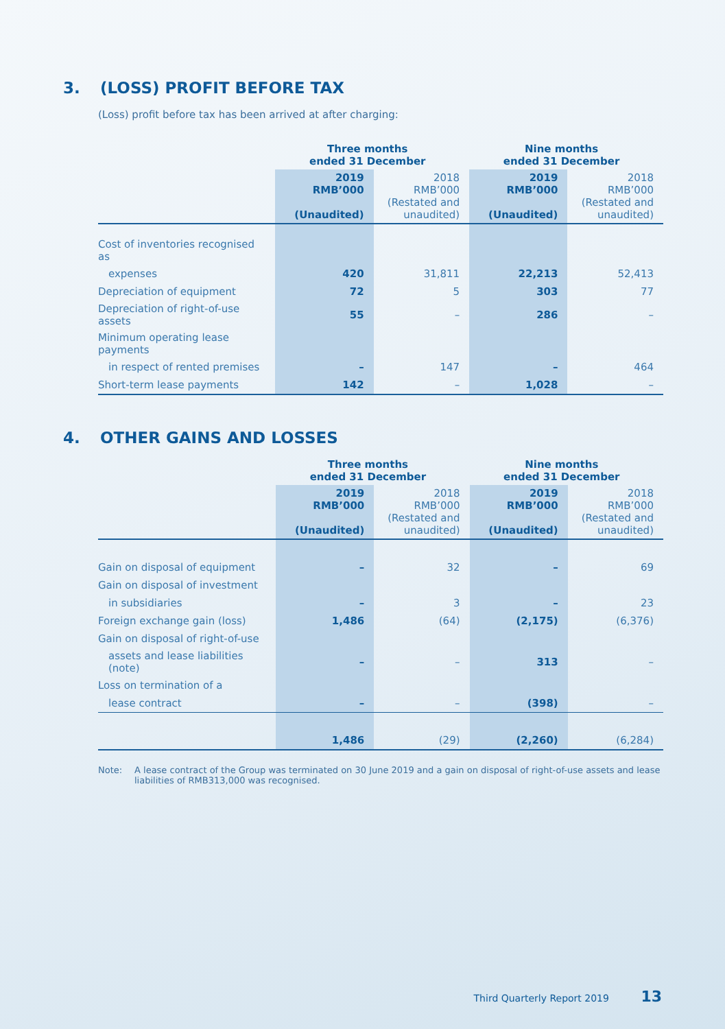3. (LOSS) PROFIT BEFORE TAX
(Loss) profit before tax has been arrived at after charging:
| | Three months ended 31 December | | Nine months ended 31 December | |
| | 2019 RMB’000 (Unaudited) | 2018 RMB’000 (Restated and unaudited) | 2019 RMB’000 (Unaudited) | 2018 RMB’000 (Restated and unaudited) |
| Cost of inventories recognised as | | | | |
| expenses | 420 | 31,811 | 22,213 | 52,413 |
| Depreciation of equipment | 72 | 5 | 303 | 77 |
| Depreciation of right-of-use assets | 55 | – | 286 | – |
| Minimum operating lease payments | | | | |
| in respect of rented premises | – | 147 | – | 464 |
| Short-term lease payments | 142 | – | 1,028 | – |
4. OTHER GAINS AND LOSSES
| | Three months ended 31 December | | Nine months ended 31 December | |
| | 2019 RMB’000 (Unaudited) | 2018 RMB’000 (Restated and unaudited) | 2019 RMB’000 (Unaudited) | 2018 RMB’000 (Restated and unaudited) |
| Gain on disposal of equipment | – | 32 | – | 69 |
| Gain on disposal of investment | | | | |
| in subsidiaries | – | 3 | – | 23 |
| Foreign exchange gain (loss) | 1,486 | (64) | (2,175) | (6,376) |
| Gain on disposal of right-of-use | | | | |
| assets and lease liabilities (note) | – | – | 313 | – |
| Loss on termination of a | | | | |
| lease contract | – | – | (398) | – |
| | 1,486 | (29) | (2,260) | (6,284) |
Note: A lease contract of the Group was terminated on 30 June 2019 and a gain on disposal of right-of-use assets and lease liabilities of RMB313,000 was recognised.
Third Quarterly Report 2019 13